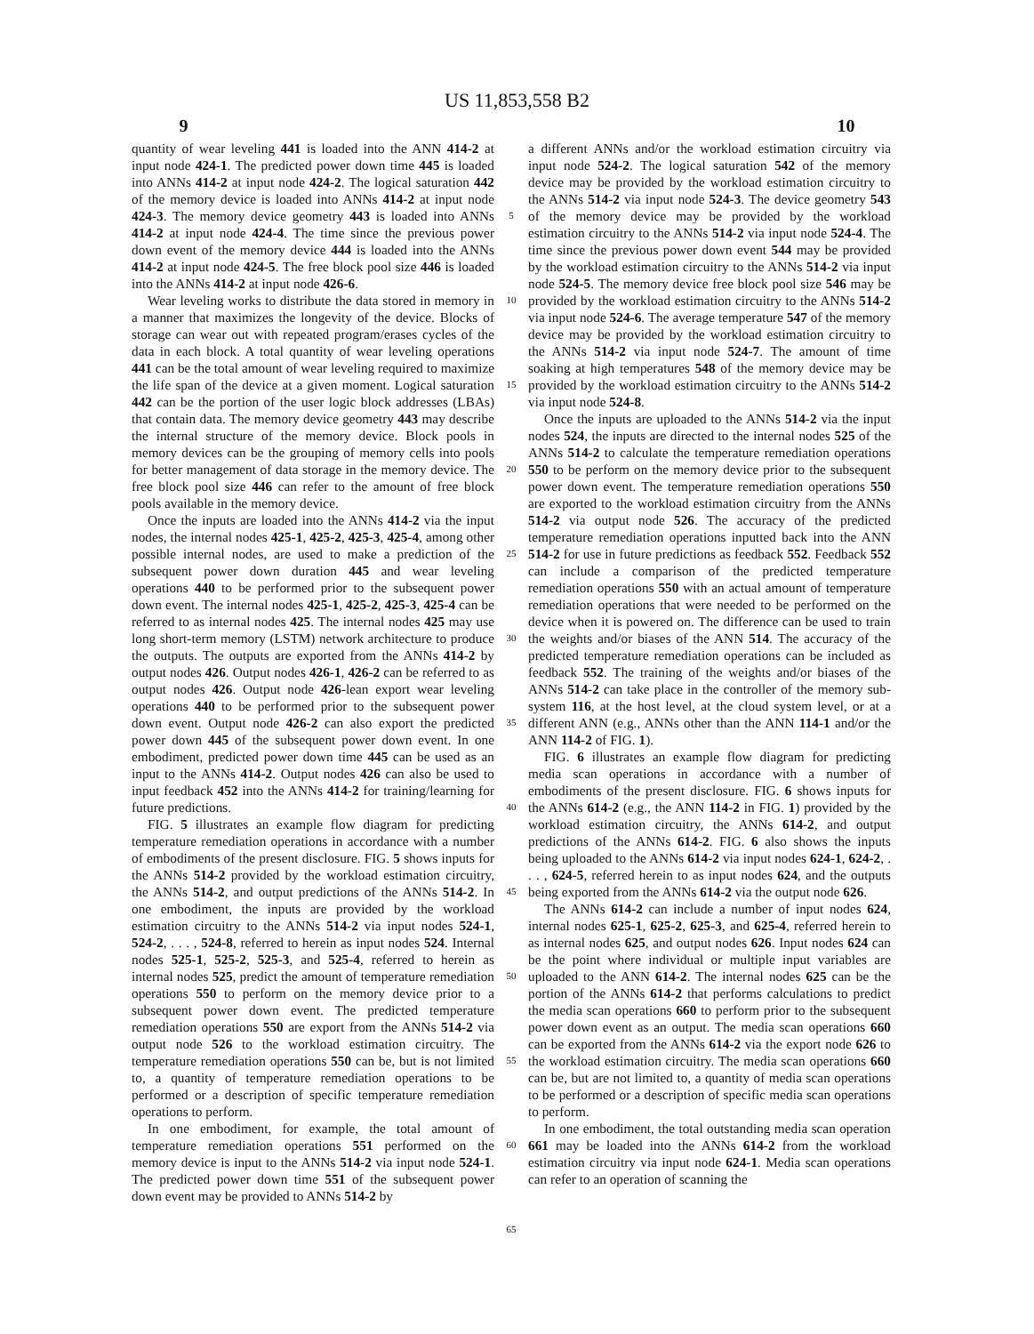US 11,853,558 B2
9 10
quantity of wear leveling 441 is loaded into the ANN 414-2 at input node 424-1. The predicted power down time 445 is loaded into ANNs 414-2 at input node 424-2. The logical saturation 442 of the memory device is loaded into ANNs 414-2 at input node 424-3. The memory device geometry 443 is loaded into ANNs 414-2 at input node 424-4. The time since the previous power down event of the memory device 444 is loaded into the ANNs 414-2 at input node 424-5. The free block pool size 446 is loaded into the ANNs 414-2 at input node 426-6.
Wear leveling works to distribute the data stored in memory in a manner that maximizes the longevity of the device. Blocks of storage can wear out with repeated program/erases cycles of the data in each block. A total quantity of wear leveling operations 441 can be the total amount of wear leveling required to maximize the life span of the device at a given moment. Logical saturation 442 can be the portion of the user logic block addresses (LBAs) that contain data. The memory device geometry 443 may describe the internal structure of the memory device. Block pools in memory devices can be the grouping of memory cells into pools for better management of data storage in the memory device. The free block pool size 446 can refer to the amount of free block pools available in the memory device.
Once the inputs are loaded into the ANNs 414-2 via the input nodes, the internal nodes 425-1, 425-2, 425-3, 425-4, among other possible internal nodes, are used to make a prediction of the subsequent power down duration 445 and wear leveling operations 440 to be performed prior to the subsequent power down event. The internal nodes 425-1, 425-2, 425-3, 425-4 can be referred to as internal nodes 425. The internal nodes 425 may use long short-term memory (LSTM) network architecture to produce the outputs. The outputs are exported from the ANNs 414-2 by output nodes 426. Output nodes 426-1, 426-2 can be referred to as output nodes 426. Output node 426-lean export wear leveling operations 440 to be performed prior to the subsequent power down event. Output node 426-2 can also export the predicted power down 445 of the subsequent power down event. In one embodiment, predicted power down time 445 can be used as an input to the ANNs 414-2. Output nodes 426 can also be used to input feedback 452 into the ANNs 414-2 for training/learning for future predictions.
FIG. 5 illustrates an example flow diagram for predicting temperature remediation operations in accordance with a number of embodiments of the present disclosure. FIG. 5 shows inputs for the ANNs 514-2 provided by the workload estimation circuitry, the ANNs 514-2, and output predictions of the ANNs 514-2. In one embodiment, the inputs are provided by the workload estimation circuitry to the ANNs 514-2 via input nodes 524-1, 524-2, . . . , 524-8, referred to herein as input nodes 524. Internal nodes 525-1, 525-2, 525-3, and 525-4, referred to herein as internal nodes 525, predict the amount of temperature remediation operations 550 to perform on the memory device prior to a subsequent power down event. The predicted temperature remediation operations 550 are export from the ANNs 514-2 via output node 526 to the workload estimation circuitry. The temperature remediation operations 550 can be, but is not limited to, a quantity of temperature remediation operations to be performed or a description of specific temperature remediation operations to perform.
In one embodiment, for example, the total amount of temperature remediation operations 551 performed on the memory device is input to the ANNs 514-2 via input node 524-1. The predicted power down time 551 of the subsequent power down event may be provided to ANNs 514-2 by
5
10
15
20
25
30
35
40
45
50
55
60
65
a different ANNs and/or the workload estimation circuitry via input node 524-2. The logical saturation 542 of the memory device may be provided by the workload estimation circuitry to the ANNs 514-2 via input node 524-3. The device geometry 543 of the memory device may be provided by the workload estimation circuitry to the ANNs 514-2 via input node 524-4. The time since the previous power down event 544 may be provided by the workload estimation circuitry to the ANNs 514-2 via input node 524-5. The memory device free block pool size 546 may be provided by the workload estimation circuitry to the ANNs 514-2 via input node 524-6. The average temperature 547 of the memory device may be provided by the workload estimation circuitry to the ANNs 514-2 via input node 524-7. The amount of time soaking at high temperatures 548 of the memory device may be provided by the workload estimation circuitry to the ANNs 514-2 via input node 524-8.
Once the inputs are uploaded to the ANNs 514-2 via the input nodes 524, the inputs are directed to the internal nodes 525 of the ANNs 514-2 to calculate the temperature remediation operations 550 to be perform on the memory device prior to the subsequent power down event. The temperature remediation operations 550 are exported to the workload estimation circuitry from the ANNs 514-2 via output node 526. The accuracy of the predicted temperature remediation operations inputted back into the ANN 514-2 for use in future predictions as feedback 552. Feedback 552 can include a comparison of the predicted temperature remediation operations 550 with an actual amount of temperature remediation operations that were needed to be performed on the device when it is powered on. The difference can be used to train the weights and/or biases of the ANN 514. The accuracy of the predicted temperature remediation operations can be included as feedback 552. The training of the weights and/or biases of the ANNs 514-2 can take place in the controller of the memory sub-system 116, at the host level, at the cloud system level, or at a different ANN (e.g., ANNs other than the ANN 114-1 and/or the ANN 114-2 of FIG. 1).
FIG. 6 illustrates an example flow diagram for predicting media scan operations in accordance with a number of embodiments of the present disclosure. FIG. 6 shows inputs for the ANNs 614-2 (e.g., the ANN 114-2 in FIG. 1) provided by the workload estimation circuitry, the ANNs 614-2, and output predictions of the ANNs 614-2. FIG. 6 also shows the inputs being uploaded to the ANNs 614-2 via input nodes 624-1, 624-2, . . . , 624-5, referred herein to as input nodes 624, and the outputs being exported from the ANNs 614-2 via the output node 626.
The ANNs 614-2 can include a number of input nodes 624, internal nodes 625-1, 625-2, 625-3, and 625-4, referred herein to as internal nodes 625, and output nodes 626. Input nodes 624 can be the point where individual or multiple input variables are uploaded to the ANN 614-2. The internal nodes 625 can be the portion of the ANNs 614-2 that performs calculations to predict the media scan operations 660 to perform prior to the subsequent power down event as an output. The media scan operations 660 can be exported from the ANNs 614-2 via the export node 626 to the workload estimation circuitry. The media scan operations 660 can be, but are not limited to, a quantity of media scan operations to be performed or a description of specific media scan operations to perform.
In one embodiment, the total outstanding media scan operation 661 may be loaded into the ANNs 614-2 from the workload estimation circuitry via input node 624-1. Media scan operations can refer to an operation of scanning the